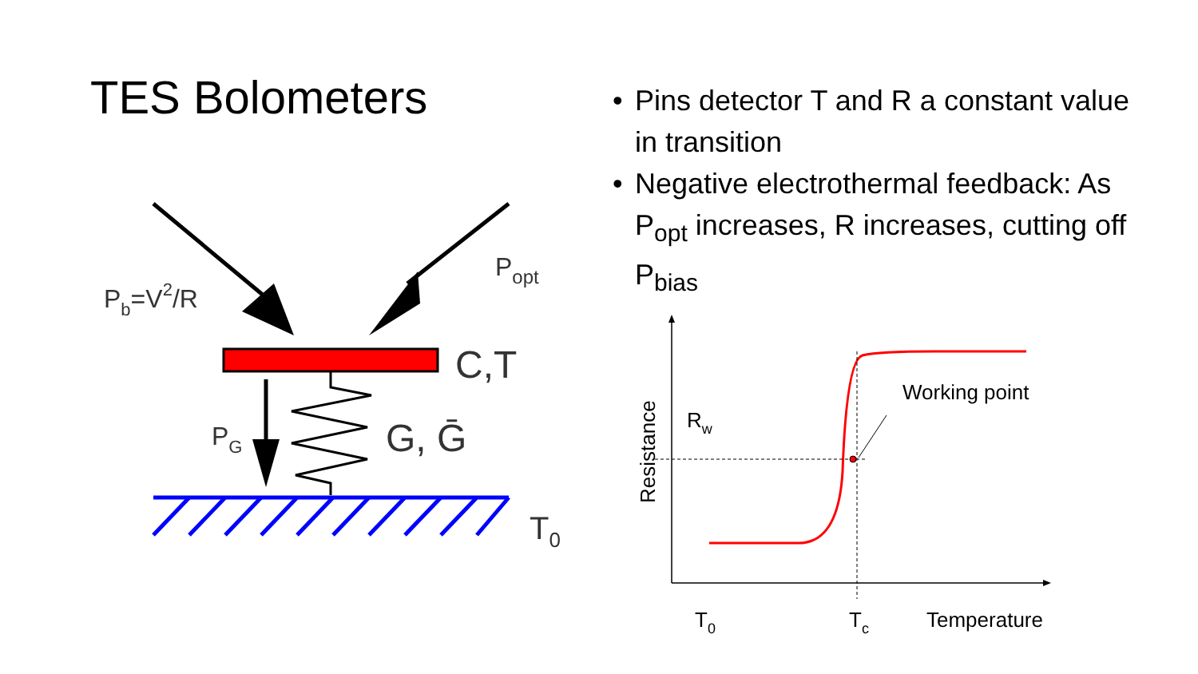TES Bolometers
Pb=V2/R
Popt
C,T
PG
G, Ḡ
T0
• Pins detector T and R a constant value in transition
• Negative electrothermal feedback: As P<sub>opt</sub> increases, R increases, cutting off P<sub>bias</sub>
Resistance
Rw
Working point
T0
Tc
Temperature